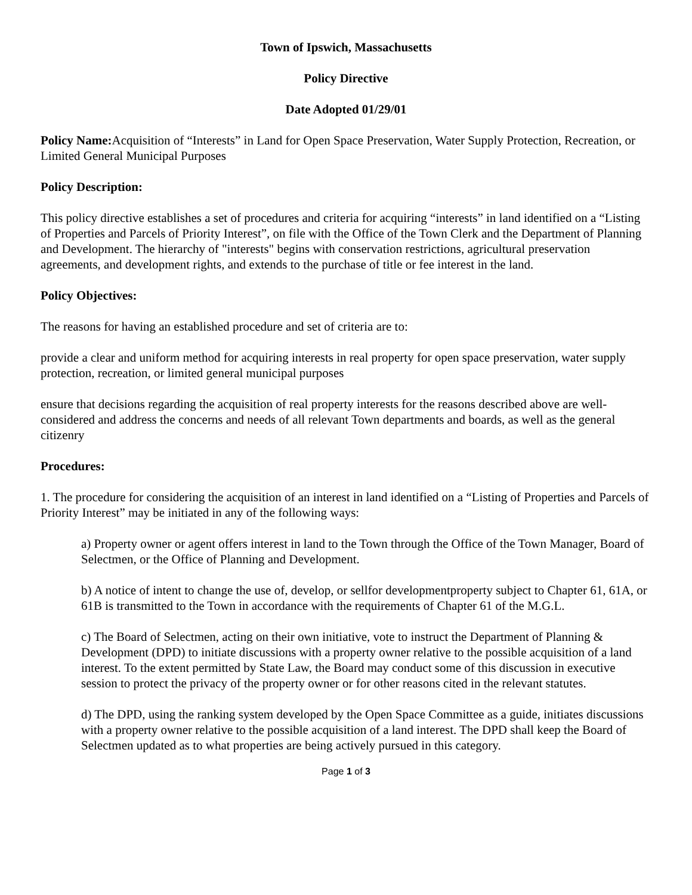Town of Ipswich, Massachusetts
Policy Directive
Date Adopted 01/29/01
Policy Name: Acquisition of “Interests” in Land for Open Space Preservation, Water Supply Protection, Recreation, or Limited General Municipal Purposes
Policy Description:
This policy directive establishes a set of procedures and criteria for acquiring “interests” in land identified on a “Listing of Properties and Parcels of Priority Interest”, on file with the Office of the Town Clerk and the Department of Planning and Development. The hierarchy of "interests" begins with conservation restrictions, agricultural preservation agreements, and development rights, and extends to the purchase of title or fee interest in the land.
Policy Objectives:
The reasons for having an established procedure and set of criteria are to:
provide a clear and uniform method for acquiring interests in real property for open space preservation, water supply protection, recreation, or limited general municipal purposes
ensure that decisions regarding the acquisition of real property interests for the reasons described above are well-considered and address the concerns and needs of all relevant Town departments and boards, as well as the general citizenry
Procedures:
1. The procedure for considering the acquisition of an interest in land identified on a “Listing of Properties and Parcels of Priority Interest” may be initiated in any of the following ways:
a) Property owner or agent offers interest in land to the Town through the Office of the Town Manager, Board of Selectmen, or the Office of Planning and Development.
b) A notice of intent to change the use of, develop, or sellfor developmentproperty subject to Chapter 61, 61A, or 61B is transmitted to the Town in accordance with the requirements of Chapter 61 of the M.G.L.
c) The Board of Selectmen, acting on their own initiative, vote to instruct the Department of Planning & Development (DPD) to initiate discussions with a property owner relative to the possible acquisition of a land interest. To the extent permitted by State Law, the Board may conduct some of this discussion in executive session to protect the privacy of the property owner or for other reasons cited in the relevant statutes.
d) The DPD, using the ranking system developed by the Open Space Committee as a guide, initiates discussions with a property owner relative to the possible acquisition of a land interest. The DPD shall keep the Board of Selectmen updated as to what properties are being actively pursued in this category.
Page 1 of 3